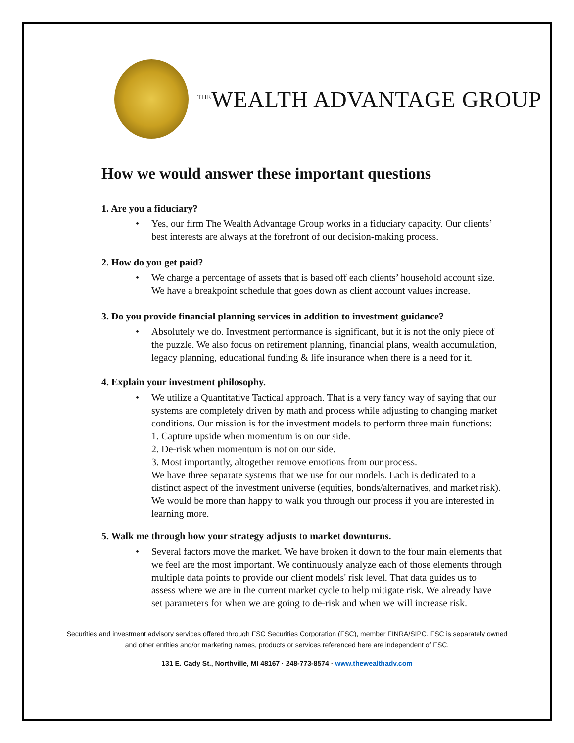<sup>THE</sup>WEALTH ADVANTAGE GROUP
How we would answer these important questions
1. Are you a fiduciary?
• Yes, our firm The Wealth Advantage Group works in a fiduciary capacity. Our clients’ best interests are always at the forefront of our decision-making process.
2. How do you get paid?
• We charge a percentage of assets that is based off each clients’ household account size. We have a breakpoint schedule that goes down as client account values increase.
3. Do you provide financial planning services in addition to investment guidance?
• Absolutely we do. Investment performance is significant, but it is not the only piece of the puzzle. We also focus on retirement planning, financial plans, wealth accumulation, legacy planning, educational funding & life insurance when there is a need for it.
4. Explain your investment philosophy.
• We utilize a Quantitative Tactical approach. That is a very fancy way of saying that our systems are completely driven by math and process while adjusting to changing market conditions. Our mission is for the investment models to perform three main functions:
1. Capture upside when momentum is on our side.
2. De-risk when momentum is not on our side.
3. Most importantly, altogether remove emotions from our process.
We have three separate systems that we use for our models. Each is dedicated to a distinct aspect of the investment universe (equities, bonds/alternatives, and market risk). We would be more than happy to walk you through our process if you are interested in learning more.
5. Walk me through how your strategy adjusts to market downturns.
• Several factors move the market. We have broken it down to the four main elements that we feel are the most important. We continuously analyze each of those elements through multiple data points to provide our client models' risk level. That data guides us to assess where we are in the current market cycle to help mitigate risk. We already have set parameters for when we are going to de-risk and when we will increase risk.
Securities and investment advisory services offered through FSC Securities Corporation (FSC), member FINRA/SIPC. FSC is separately owned
and other entities and/or marketing names, products or services referenced here are independent of FSC.
131 E. Cady St., Northville, MI 48167 · 248-773-8574 · www.thewealthadv.com